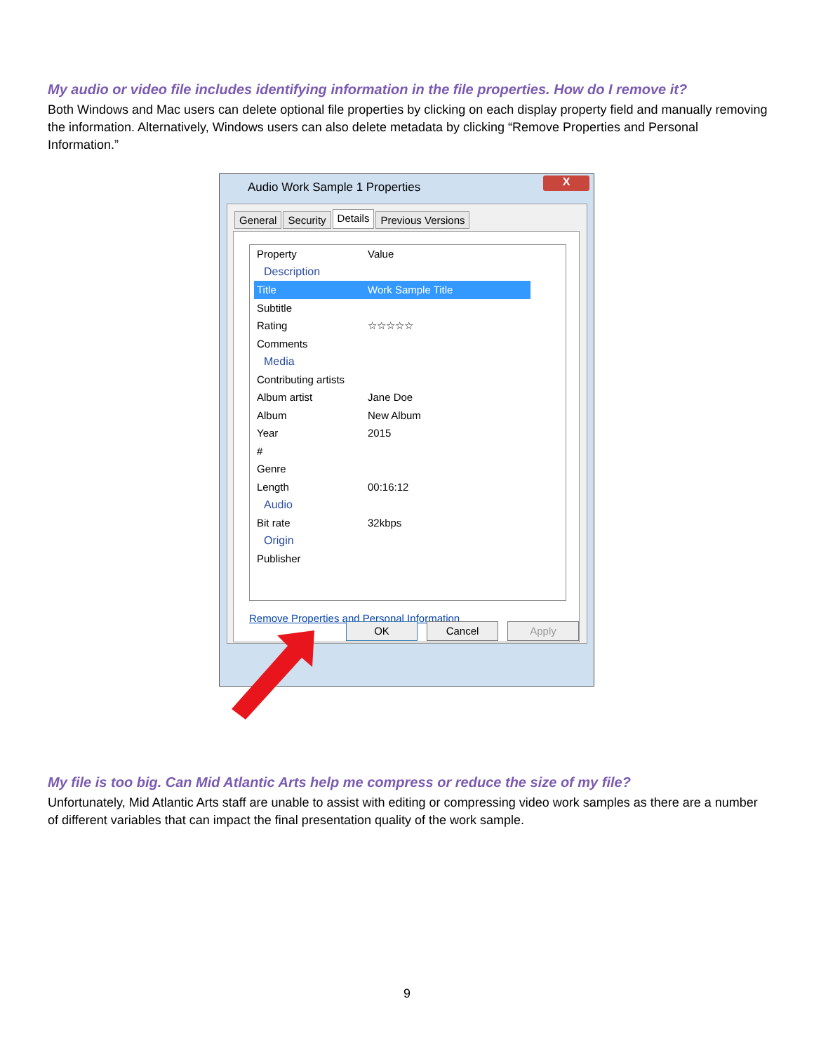My audio or video file includes identifying information in the file properties. How do I remove it?
Both Windows and Mac users can delete optional file properties by clicking on each display property field and manually removing the information. Alternatively, Windows users can also delete metadata by clicking “Remove Properties and Personal Information.”
Audio Work Sample 1 Properties
X
General Security Details Previous Versions
Property Value
Description
Title Work Sample Title
Subtitle
Rating ☆☆☆☆☆
Comments
Media
Contributing artists
Album artist Jane Doe
Album New Album
Year 2015
#
Genre
Length 00:16:12
Audio
Bit rate 32kbps
Origin
Publisher
Remove Properties and Personal Information
OK Cancel Apply
My file is too big. Can Mid Atlantic Arts help me compress or reduce the size of my file?
Unfortunately, Mid Atlantic Arts staff are unable to assist with editing or compressing video work samples as there are a number of different variables that can impact the final presentation quality of the work sample.
9